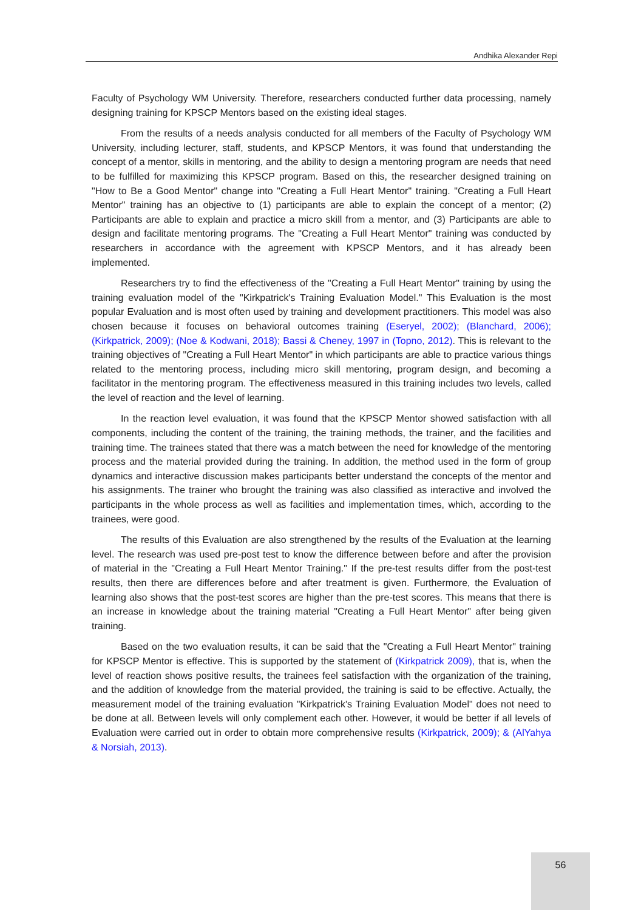Andhika Alexander Repi
Faculty of Psychology WM University. Therefore, researchers conducted further data processing, namely designing training for KPSCP Mentors based on the existing ideal stages.
From the results of a needs analysis conducted for all members of the Faculty of Psychology WM University, including lecturer, staff, students, and KPSCP Mentors, it was found that understanding the concept of a mentor, skills in mentoring, and the ability to design a mentoring program are needs that need to be fulfilled for maximizing this KPSCP program. Based on this, the researcher designed training on "How to Be a Good Mentor" change into "Creating a Full Heart Mentor" training. "Creating a Full Heart Mentor" training has an objective to (1) participants are able to explain the concept of a mentor; (2) Participants are able to explain and practice a micro skill from a mentor, and (3) Participants are able to design and facilitate mentoring programs. The "Creating a Full Heart Mentor" training was conducted by researchers in accordance with the agreement with KPSCP Mentors, and it has already been implemented.
Researchers try to find the effectiveness of the "Creating a Full Heart Mentor" training by using the training evaluation model of the "Kirkpatrick's Training Evaluation Model." This Evaluation is the most popular Evaluation and is most often used by training and development practitioners. This model was also chosen because it focuses on behavioral outcomes training (Eseryel, 2002); (Blanchard, 2006); (Kirkpatrick, 2009); (Noe & Kodwani, 2018); Bassi & Cheney, 1997 in (Topno, 2012). This is relevant to the training objectives of "Creating a Full Heart Mentor" in which participants are able to practice various things related to the mentoring process, including micro skill mentoring, program design, and becoming a facilitator in the mentoring program. The effectiveness measured in this training includes two levels, called the level of reaction and the level of learning.
In the reaction level evaluation, it was found that the KPSCP Mentor showed satisfaction with all components, including the content of the training, the training methods, the trainer, and the facilities and training time. The trainees stated that there was a match between the need for knowledge of the mentoring process and the material provided during the training. In addition, the method used in the form of group dynamics and interactive discussion makes participants better understand the concepts of the mentor and his assignments. The trainer who brought the training was also classified as interactive and involved the participants in the whole process as well as facilities and implementation times, which, according to the trainees, were good.
The results of this Evaluation are also strengthened by the results of the Evaluation at the learning level. The research was used pre-post test to know the difference between before and after the provision of material in the "Creating a Full Heart Mentor Training." If the pre-test results differ from the post-test results, then there are differences before and after treatment is given. Furthermore, the Evaluation of learning also shows that the post-test scores are higher than the pre-test scores. This means that there is an increase in knowledge about the training material "Creating a Full Heart Mentor" after being given training.
Based on the two evaluation results, it can be said that the "Creating a Full Heart Mentor" training for KPSCP Mentor is effective. This is supported by the statement of (Kirkpatrick 2009), that is, when the level of reaction shows positive results, the trainees feel satisfaction with the organization of the training, and the addition of knowledge from the material provided, the training is said to be effective. Actually, the measurement model of the training evaluation "Kirkpatrick's Training Evaluation Model" does not need to be done at all. Between levels will only complement each other. However, it would be better if all levels of Evaluation were carried out in order to obtain more comprehensive results (Kirkpatrick, 2009); & (AlYahya & Norsiah, 2013).
56